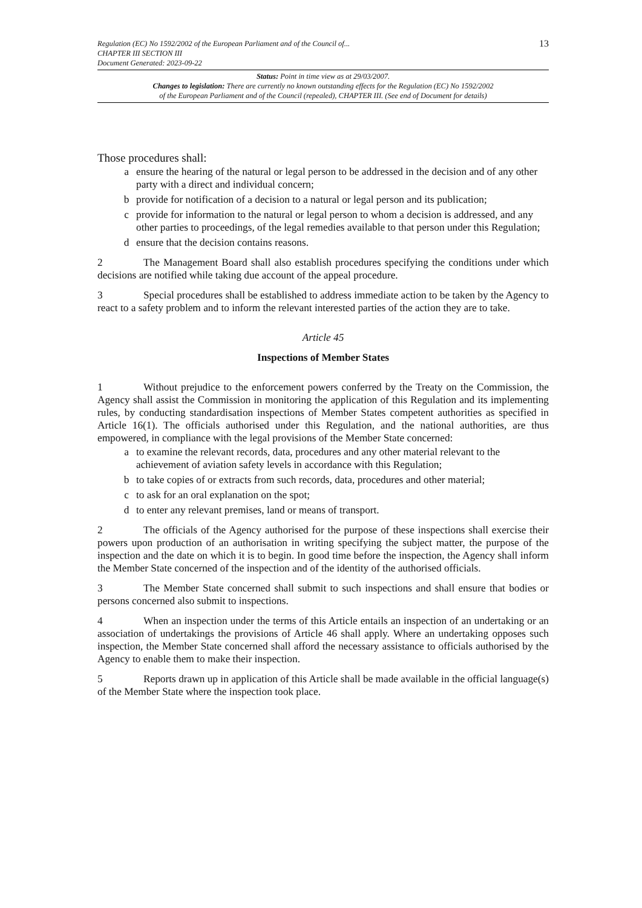13
Regulation (EC) No 1592/2002 of the European Parliament and of the Council of...
CHAPTER III SECTION III
Document Generated: 2023-09-22
Status: Point in time view as at 29/03/2007.
Changes to legislation: There are currently no known outstanding effects for the Regulation (EC) No 1592/2002
of the European Parliament and of the Council (repealed), CHAPTER III. (See end of Document for details)
Those procedures shall:
a ensure the hearing of the natural or legal person to be addressed in the decision and of any other party with a direct and individual concern;
b provide for notification of a decision to a natural or legal person and its publication;
c provide for information to the natural or legal person to whom a decision is addressed, and any other parties to proceedings, of the legal remedies available to that person under this Regulation;
d ensure that the decision contains reasons.
2 The Management Board shall also establish procedures specifying the conditions under which decisions are notified while taking due account of the appeal procedure.
3 Special procedures shall be established to address immediate action to be taken by the Agency to react to a safety problem and to inform the relevant interested parties of the action they are to take.
Article 45
Inspections of Member States
1 Without prejudice to the enforcement powers conferred by the Treaty on the Commission, the Agency shall assist the Commission in monitoring the application of this Regulation and its implementing rules, by conducting standardisation inspections of Member States competent authorities as specified in Article 16(1). The officials authorised under this Regulation, and the national authorities, are thus empowered, in compliance with the legal provisions of the Member State concerned:
a to examine the relevant records, data, procedures and any other material relevant to the achievement of aviation safety levels in accordance with this Regulation;
b to take copies of or extracts from such records, data, procedures and other material;
c to ask for an oral explanation on the spot;
d to enter any relevant premises, land or means of transport.
2 The officials of the Agency authorised for the purpose of these inspections shall exercise their powers upon production of an authorisation in writing specifying the subject matter, the purpose of the inspection and the date on which it is to begin. In good time before the inspection, the Agency shall inform the Member State concerned of the inspection and of the identity of the authorised officials.
3 The Member State concerned shall submit to such inspections and shall ensure that bodies or persons concerned also submit to inspections.
4 When an inspection under the terms of this Article entails an inspection of an undertaking or an association of undertakings the provisions of Article 46 shall apply. Where an undertaking opposes such inspection, the Member State concerned shall afford the necessary assistance to officials authorised by the Agency to enable them to make their inspection.
5 Reports drawn up in application of this Article shall be made available in the official language(s) of the Member State where the inspection took place.